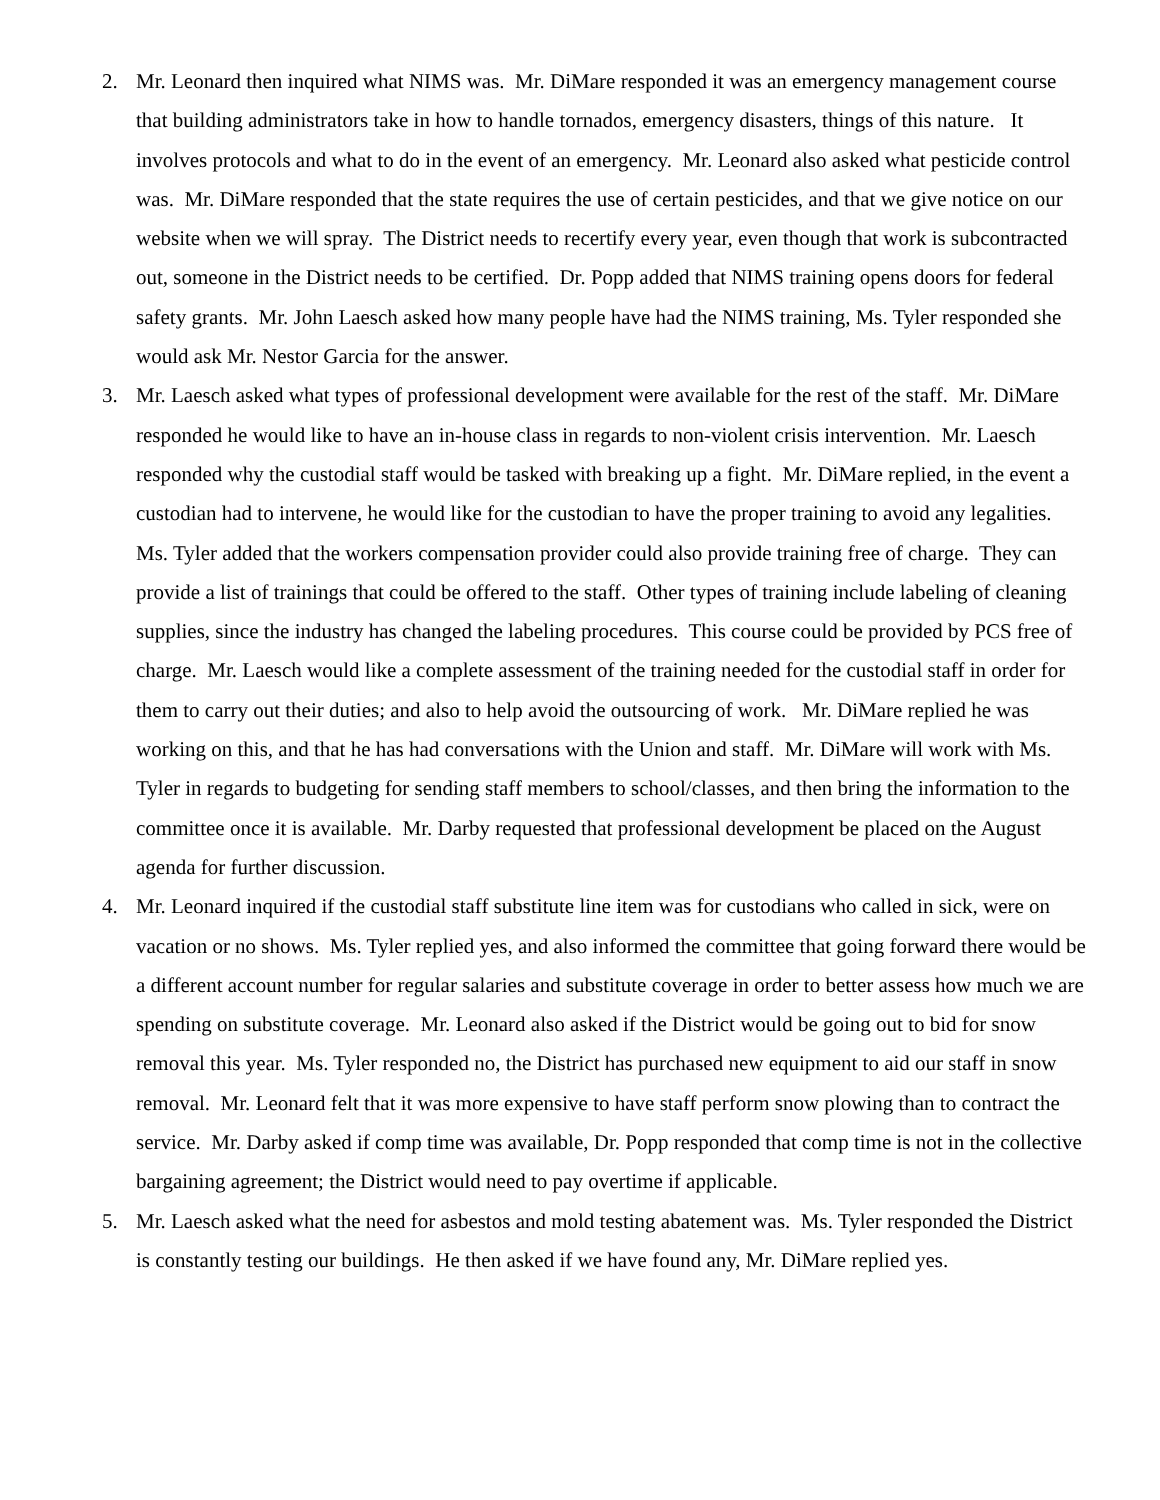2. Mr. Leonard then inquired what NIMS was. Mr. DiMare responded it was an emergency management course that building administrators take in how to handle tornados, emergency disasters, things of this nature. It involves protocols and what to do in the event of an emergency. Mr. Leonard also asked what pesticide control was. Mr. DiMare responded that the state requires the use of certain pesticides, and that we give notice on our website when we will spray. The District needs to recertify every year, even though that work is subcontracted out, someone in the District needs to be certified. Dr. Popp added that NIMS training opens doors for federal safety grants. Mr. John Laesch asked how many people have had the NIMS training, Ms. Tyler responded she would ask Mr. Nestor Garcia for the answer.
3. Mr. Laesch asked what types of professional development were available for the rest of the staff. Mr. DiMare responded he would like to have an in-house class in regards to non-violent crisis intervention. Mr. Laesch responded why the custodial staff would be tasked with breaking up a fight. Mr. DiMare replied, in the event a custodian had to intervene, he would like for the custodian to have the proper training to avoid any legalities. Ms. Tyler added that the workers compensation provider could also provide training free of charge. They can provide a list of trainings that could be offered to the staff. Other types of training include labeling of cleaning supplies, since the industry has changed the labeling procedures. This course could be provided by PCS free of charge. Mr. Laesch would like a complete assessment of the training needed for the custodial staff in order for them to carry out their duties; and also to help avoid the outsourcing of work. Mr. DiMare replied he was working on this, and that he has had conversations with the Union and staff. Mr. DiMare will work with Ms. Tyler in regards to budgeting for sending staff members to school/classes, and then bring the information to the committee once it is available. Mr. Darby requested that professional development be placed on the August agenda for further discussion.
4. Mr. Leonard inquired if the custodial staff substitute line item was for custodians who called in sick, were on vacation or no shows. Ms. Tyler replied yes, and also informed the committee that going forward there would be a different account number for regular salaries and substitute coverage in order to better assess how much we are spending on substitute coverage. Mr. Leonard also asked if the District would be going out to bid for snow removal this year. Ms. Tyler responded no, the District has purchased new equipment to aid our staff in snow removal. Mr. Leonard felt that it was more expensive to have staff perform snow plowing than to contract the service. Mr. Darby asked if comp time was available, Dr. Popp responded that comp time is not in the collective bargaining agreement; the District would need to pay overtime if applicable.
5. Mr. Laesch asked what the need for asbestos and mold testing abatement was. Ms. Tyler responded the District is constantly testing our buildings. He then asked if we have found any, Mr. DiMare replied yes.